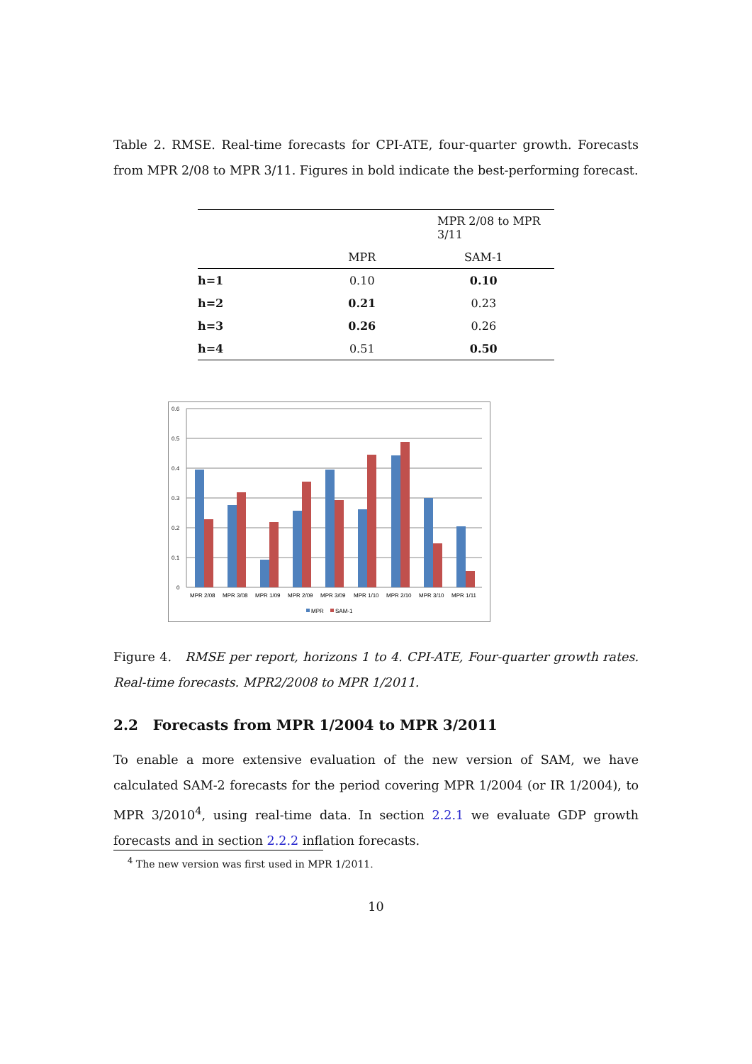Table 2. RMSE. Real-time forecasts for CPI-ATE, four-quarter growth. Forecasts from MPR 2/08 to MPR 3/11. Figures in bold indicate the best-performing forecast.
| | MPR 2/08 to MPR 3/11 | |
| | MPR | SAM-1 |
| h=1 | 0.10 | 0.10 |
| h=2 | 0.21 | 0.23 |
| h=3 | 0.26 | 0.26 |
| h=4 | 0.51 | 0.50 |
0.6
0.5
0.4
0.3
0.2
0.1
0
MPR 2/08
MPR 3/08
MPR 1/09
MPR 2/09
MPR 3/09
MPR 1/10
MPR 2/10
MPR 3/10
MPR 1/11
MPR
SAM-1
Figure 4. RMSE per report, horizons 1 to 4. CPI-ATE, Four-quarter growth rates. Real-time forecasts. MPR2/2008 to MPR 1/2011.
2.2 Forecasts from MPR 1/2004 to MPR 3/2011
To enable a more extensive evaluation of the new version of SAM, we have calculated SAM-2 forecasts for the period covering MPR 1/2004 (or IR 1/2004), to MPR 3/2010<sup>4</sup>, using real-time data. In section 2.2.1 we evaluate GDP growth forecasts and in section 2.2.2 inflation forecasts.
<sup>4</sup> The new version was first used in MPR 1/2011.
10